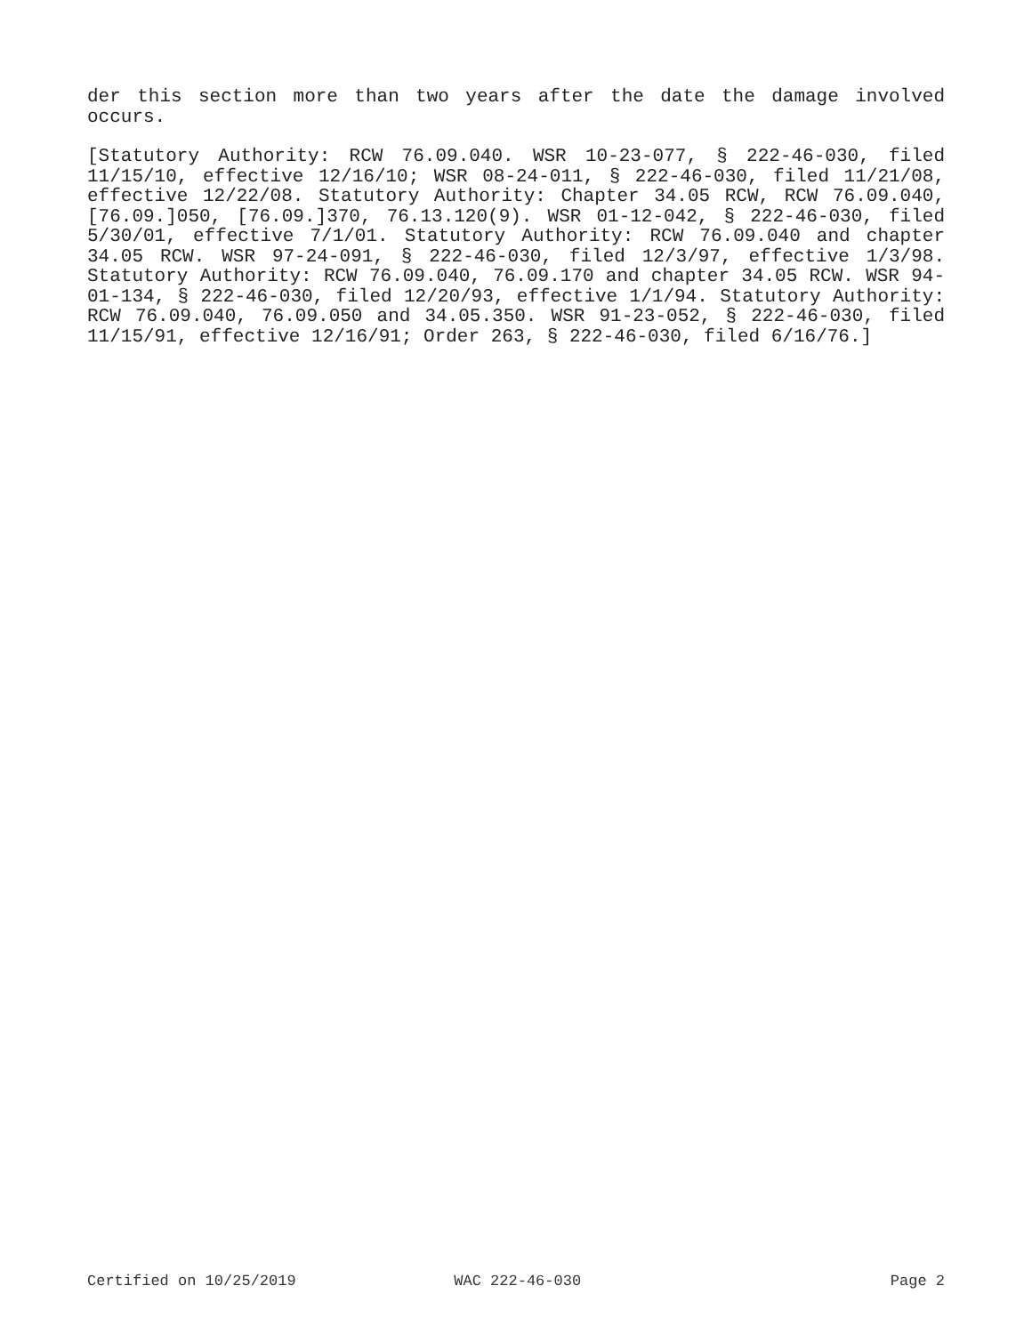der this section more than two years after the date the damage involved occurs.
[Statutory Authority: RCW 76.09.040. WSR 10-23-077, § 222-46-030, filed 11/15/10, effective 12/16/10; WSR 08-24-011, § 222-46-030, filed 11/21/08, effective 12/22/08. Statutory Authority: Chapter 34.05 RCW, RCW 76.09.040, [76.09.]050, [76.09.]370, 76.13.120(9). WSR 01-12-042, § 222-46-030, filed 5/30/01, effective 7/1/01. Statutory Authority: RCW 76.09.040 and chapter 34.05 RCW. WSR 97-24-091, § 222-46-030, filed 12/3/97, effective 1/3/98. Statutory Authority: RCW 76.09.040, 76.09.170 and chapter 34.05 RCW. WSR 94-01-134, § 222-46-030, filed 12/20/93, effective 1/1/94. Statutory Authority: RCW 76.09.040, 76.09.050 and 34.05.350. WSR 91-23-052, § 222-46-030, filed 11/15/91, effective 12/16/91; Order 263, § 222-46-030, filed 6/16/76.]
Certified on 10/25/2019 WAC 222-46-030 Page 2